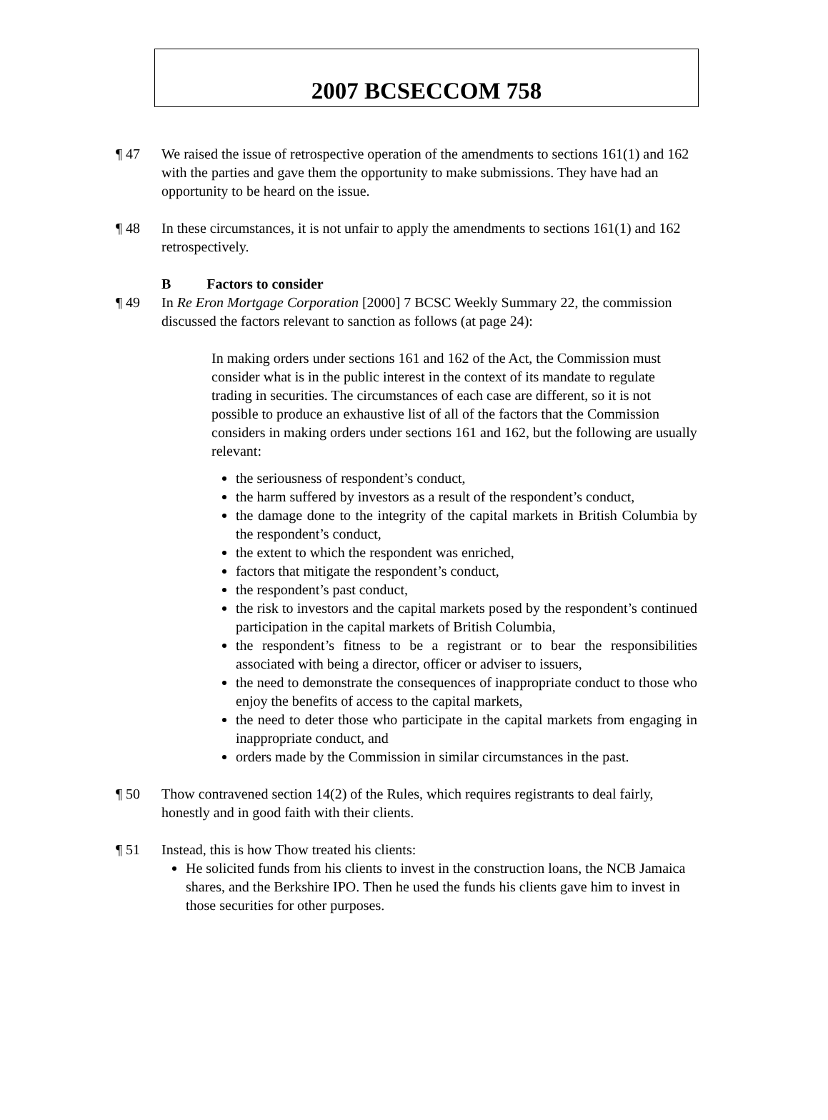2007 BCSECCOM 758
¶ 47 We raised the issue of retrospective operation of the amendments to sections 161(1) and 162 with the parties and gave them the opportunity to make submissions. They have had an opportunity to be heard on the issue.
¶ 48 In these circumstances, it is not unfair to apply the amendments to sections 161(1) and 162 retrospectively.
B Factors to consider
¶ 49 In Re Eron Mortgage Corporation [2000] 7 BCSC Weekly Summary 22, the commission discussed the factors relevant to sanction as follows (at page 24):
In making orders under sections 161 and 162 of the Act, the Commission must consider what is in the public interest in the context of its mandate to regulate trading in securities. The circumstances of each case are different, so it is not possible to produce an exhaustive list of all of the factors that the Commission considers in making orders under sections 161 and 162, but the following are usually relevant:
the seriousness of respondent’s conduct,
the harm suffered by investors as a result of the respondent’s conduct,
the damage done to the integrity of the capital markets in British Columbia by the respondent’s conduct,
the extent to which the respondent was enriched,
factors that mitigate the respondent’s conduct,
the respondent’s past conduct,
the risk to investors and the capital markets posed by the respondent’s continued participation in the capital markets of British Columbia,
the respondent’s fitness to be a registrant or to bear the responsibilities associated with being a director, officer or adviser to issuers,
the need to demonstrate the consequences of inappropriate conduct to those who enjoy the benefits of access to the capital markets,
the need to deter those who participate in the capital markets from engaging in inappropriate conduct, and
orders made by the Commission in similar circumstances in the past.
¶ 50 Thow contravened section 14(2) of the Rules, which requires registrants to deal fairly, honestly and in good faith with their clients.
¶ 51 Instead, this is how Thow treated his clients:
He solicited funds from his clients to invest in the construction loans, the NCB Jamaica shares, and the Berkshire IPO. Then he used the funds his clients gave him to invest in those securities for other purposes.